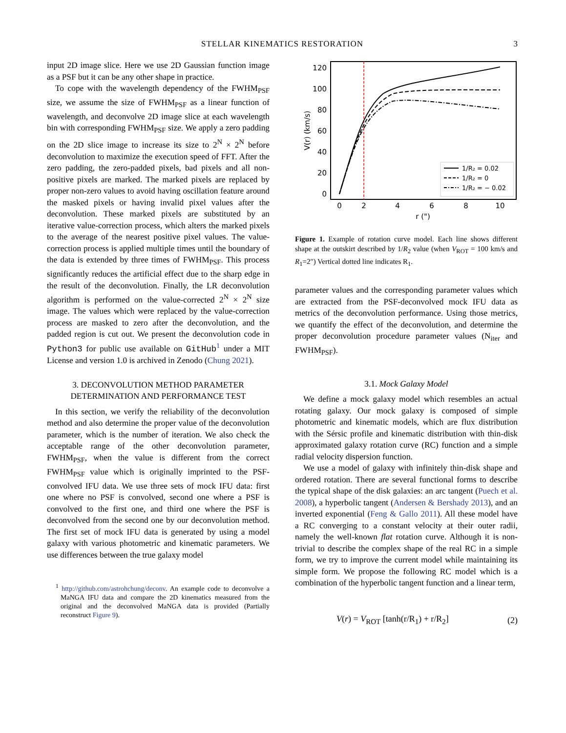STELLAR KINEMATICS RESTORATION
3
input 2D image slice. Here we use 2D Gaussian function image as a PSF but it can be any other shape in practice.
To cope with the wavelength dependency of the FWHM<sub>PSF</sub> size, we assume the size of FWHM<sub>PSF</sub> as a linear function of wavelength, and deconvolve 2D image slice at each wavelength bin with corresponding FWHM<sub>PSF</sub> size. We apply a zero padding on the 2D slice image to increase its size to 2<sup>N</sup> × 2<sup>N</sup> before deconvolution to maximize the execution speed of FFT. After the zero padding, the zero-padded pixels, bad pixels and all non-positive pixels are marked. The marked pixels are replaced by proper non-zero values to avoid having oscillation feature around the masked pixels or having invalid pixel values after the deconvolution. These marked pixels are substituted by an iterative value-correction process, which alters the marked pixels to the average of the nearest positive pixel values. The value-correction process is applied multiple times until the boundary of the data is extended by three times of FWHM<sub>PSF</sub>. This process significantly reduces the artificial effect due to the sharp edge in the result of the deconvolution. Finally, the LR deconvolution algorithm is performed on the value-corrected 2<sup>N</sup> × 2<sup>N</sup> size image. The values which were replaced by the value-correction process are masked to zero after the deconvolution, and the padded region is cut out. We present the deconvolution code in Python3 for public use available on GitHub<sup>1</sup> under a MIT License and version 1.0 is archived in Zenodo (Chung 2021).
3. DECONVOLUTION METHOD PARAMETER DETERMINATION AND PERFORMANCE TEST
In this section, we verify the reliability of the deconvolution method and also determine the proper value of the deconvolution parameter, which is the number of iteration. We also check the acceptable range of the other deconvolution parameter, FWHM<sub>PSF</sub>, when the value is different from the correct FWHM<sub>PSF</sub> value which is originally imprinted to the PSF-convolved IFU data. We use three sets of mock IFU data: first one where no PSF is convolved, second one where a PSF is convolved to the first one, and third one where the PSF is deconvolved from the second one by our deconvolution method. The first set of mock IFU data is generated by using a model galaxy with various photometric and kinematic parameters. We use differences between the true galaxy model
<sup>1</sup> http://github.com/astrohchung/deconv. An example code to deconvolve a MaNGA IFU data and compare the 2D kinematics measured from the original and the deconvolved MaNGA data is provided (Partially reconstruct Figure 9).
120
100
80
60
40
20
0
0
2
4
6
8
10
r (")
V(r) (km/s)
1/R₂ = 0.02
1/R₂ = 0
1/R₂ = − 0.02
Figure 1. Example of rotation curve model. Each line shows different shape at the outskirt described by 1/R<sub>2</sub> value (when V<sub>ROT</sub> = 100 km/s and R<sub>1</sub>=2″) Vertical dotted line indicates R<sub>1</sub>.
parameter values and the corresponding parameter values which are extracted from the PSF-deconvolved mock IFU data as metrics of the deconvolution performance. Using those metrics, we quantify the effect of the deconvolution, and determine the proper deconvolution procedure parameter values (N<sub>iter</sub> and FWHM<sub>PSF</sub>).
3.1. Mock Galaxy Model
We define a mock galaxy model which resembles an actual rotating galaxy. Our mock galaxy is composed of simple photometric and kinematic models, which are flux distribution with the Sérsic profile and kinematic distribution with thin-disk approximated galaxy rotation curve (RC) function and a simple radial velocity dispersion function.
We use a model of galaxy with infinitely thin-disk shape and ordered rotation. There are several functional forms to describe the typical shape of the disk galaxies: an arc tangent (Puech et al. 2008), a hyperbolic tangent (Andersen & Bershady 2013), and an inverted exponential (Feng & Gallo 2011). All these model have a RC converging to a constant velocity at their outer radii, namely the well-known flat rotation curve. Although it is non-trivial to describe the complex shape of the real RC in a simple form, we try to improve the current model while maintaining its simple form. We propose the following RC model which is a combination of the hyperbolic tangent function and a linear term,
V(r) = V<sub>ROT</sub> [tanh(r/R<sub>1</sub>) + r/R<sub>2</sub>] (2)